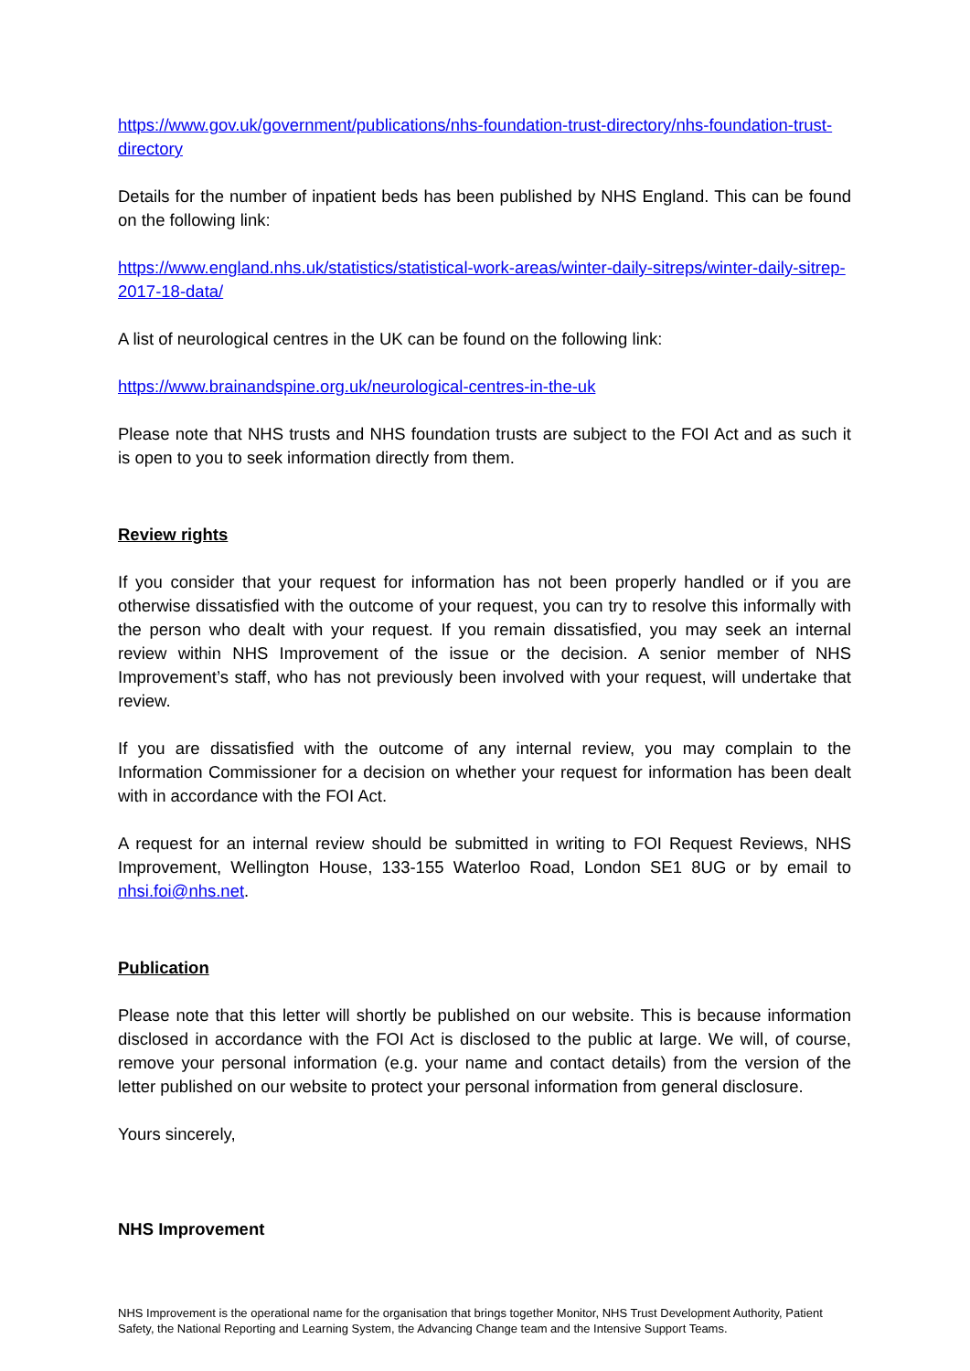https://www.gov.uk/government/publications/nhs-foundation-trust-directory/nhs-foundation-trust-directory
Details for the number of inpatient beds has been published by NHS England. This can be found on the following link:
https://www.england.nhs.uk/statistics/statistical-work-areas/winter-daily-sitreps/winter-daily-sitrep-2017-18-data/
A list of neurological centres in the UK can be found on the following link:
https://www.brainandspine.org.uk/neurological-centres-in-the-uk
Please note that NHS trusts and NHS foundation trusts are subject to the FOI Act and as such it is open to you to seek information directly from them.
Review rights
If you consider that your request for information has not been properly handled or if you are otherwise dissatisfied with the outcome of your request, you can try to resolve this informally with the person who dealt with your request. If you remain dissatisfied, you may seek an internal review within NHS Improvement of the issue or the decision. A senior member of NHS Improvement’s staff, who has not previously been involved with your request, will undertake that review.
If you are dissatisfied with the outcome of any internal review, you may complain to the Information Commissioner for a decision on whether your request for information has been dealt with in accordance with the FOI Act.
A request for an internal review should be submitted in writing to FOI Request Reviews, NHS Improvement, Wellington House, 133-155 Waterloo Road, London SE1 8UG or by email to nhsi.foi@nhs.net.
Publication
Please note that this letter will shortly be published on our website. This is because information disclosed in accordance with the FOI Act is disclosed to the public at large. We will, of course, remove your personal information (e.g. your name and contact details) from the version of the letter published on our website to protect your personal information from general disclosure.
Yours sincerely,
NHS Improvement
NHS Improvement is the operational name for the organisation that brings together Monitor, NHS Trust Development Authority, Patient Safety, the National Reporting and Learning System, the Advancing Change team and the Intensive Support Teams.